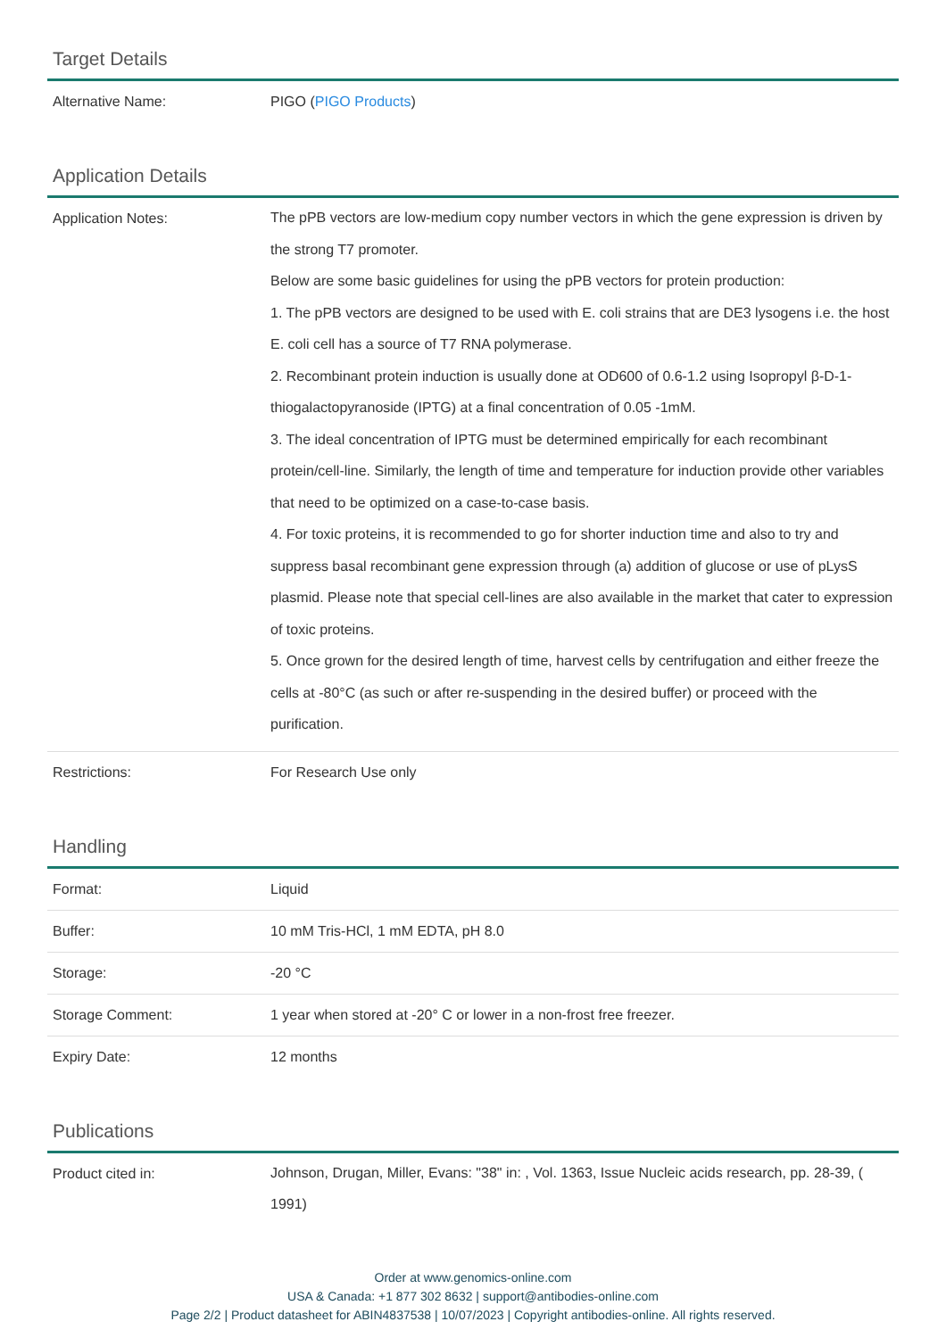Target Details
| Alternative Name: | PIGO ( PIGO Products ) |
Application Details
| Application Notes: | The pPB vectors are low-medium copy number vectors in which the gene expression is driven by the strong T7 promoter. Below are some basic guidelines for using the pPB vectors for protein production: 1. The pPB vectors are designed to be used with E. coli strains that are DE3 lysogens i.e. the host E. coli cell has a source of T7 RNA polymerase. 2. Recombinant protein induction is usually done at OD600 of 0.6-1.2 using Isopropyl β-D-1-thiogalactopyranoside (IPTG) at a final concentration of 0.05 -1mM. 3. The ideal concentration of IPTG must be determined empirically for each recombinant protein/cell-line. Similarly, the length of time and temperature for induction provide other variables that need to be optimized on a case-to-case basis. 4. For toxic proteins, it is recommended to go for shorter induction time and also to try and suppress basal recombinant gene expression through (a) addition of glucose or use of pLysS plasmid. Please note that special cell-lines are also available in the market that cater to expression of toxic proteins. 5. Once grown for the desired length of time, harvest cells by centrifugation and either freeze the cells at -80°C (as such or after re-suspending in the desired buffer) or proceed with the purification. |
| Restrictions: | For Research Use only |
Handling
| Format: | Liquid |
| Buffer: | 10 mM Tris-HCl, 1 mM EDTA, pH 8.0 |
| Storage: | -20 °C |
| Storage Comment: | 1 year when stored at -20° C or lower in a non-frost free freezer. |
| Expiry Date: | 12 months |
Publications
| Product cited in: | Johnson, Drugan, Miller, Evans: "38" in: , Vol. 1363, Issue Nucleic acids research, pp. 28-39, ( 1991) |
Order at www.genomics-online.com
USA & Canada: +1 877 302 8632 | support@antibodies-online.com
Page 2/2 | Product datasheet for ABIN4837538 | 10/07/2023 | Copyright antibodies-online. All rights reserved.